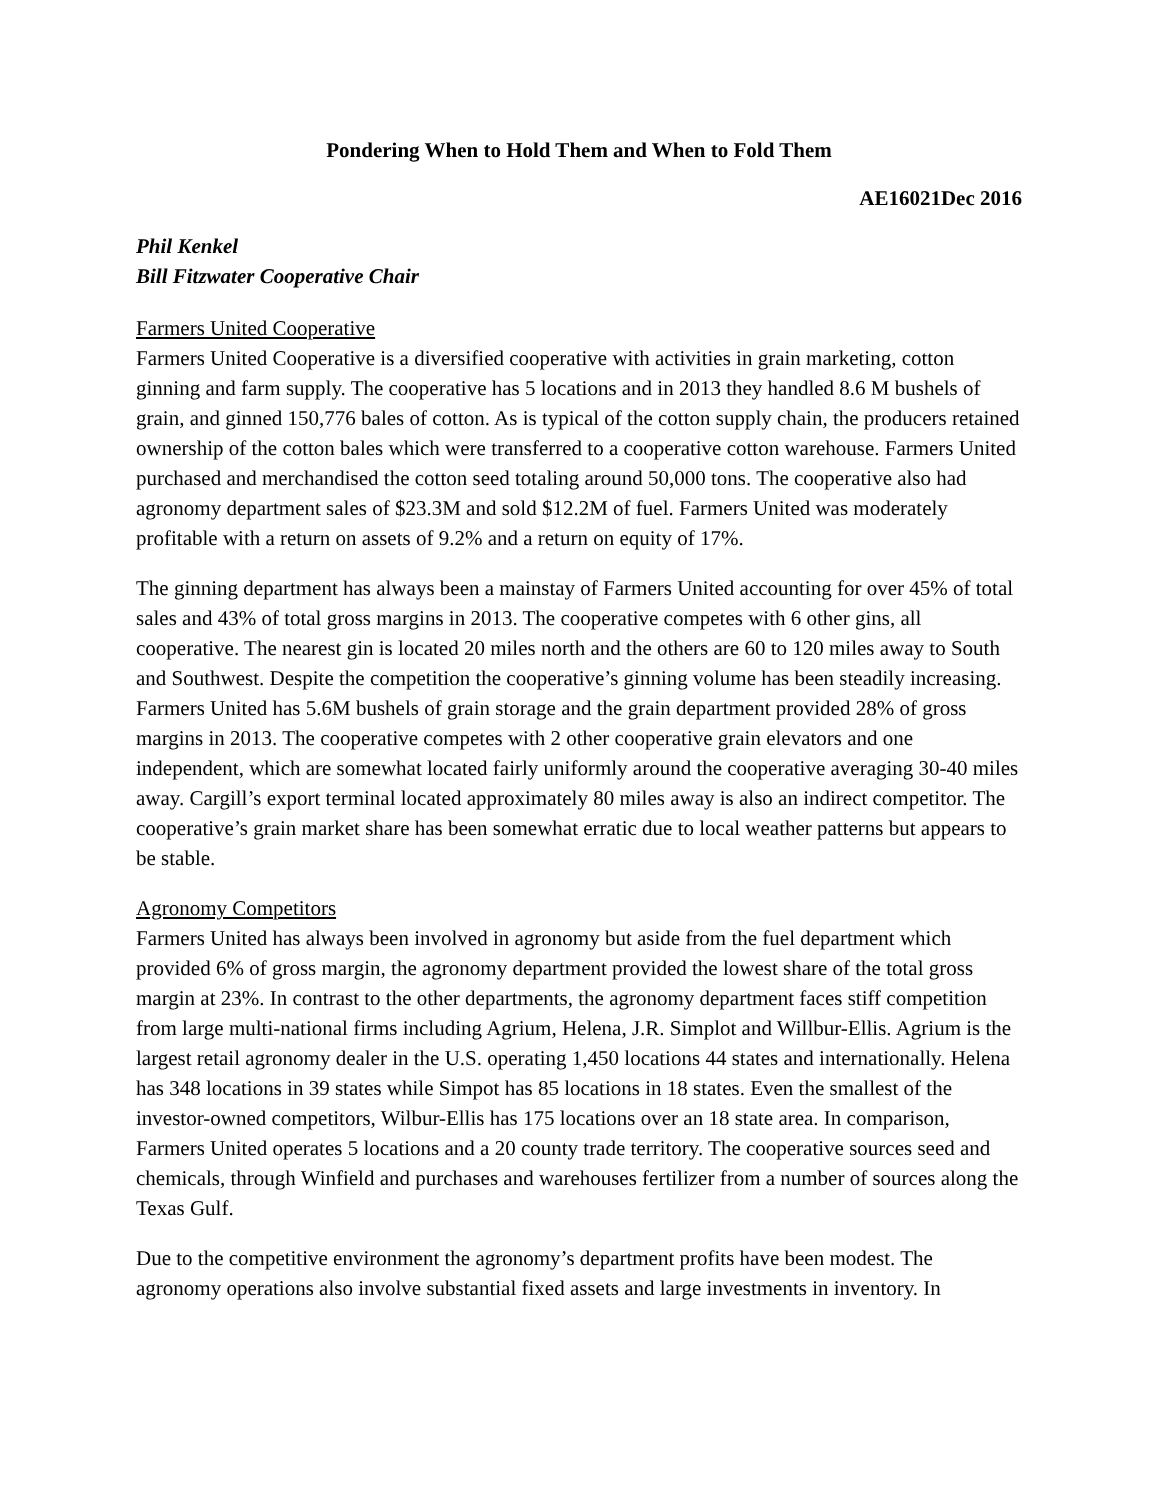Pondering When to Hold Them and When to Fold Them
AE16021Dec 2016
Phil Kenkel
Bill Fitzwater Cooperative Chair
Farmers United Cooperative
Farmers United Cooperative is a diversified cooperative with activities in grain marketing, cotton ginning and farm supply. The cooperative has 5 locations and in 2013 they handled 8.6 M bushels of grain, and ginned 150,776 bales of cotton. As is typical of the cotton supply chain, the producers retained ownership of the cotton bales which were transferred to a cooperative cotton warehouse. Farmers United purchased and merchandised the cotton seed totaling around 50,000 tons. The cooperative also had agronomy department sales of $23.3M and sold $12.2M of fuel. Farmers United was moderately profitable with a return on assets of 9.2% and a return on equity of 17%.
The ginning department has always been a mainstay of Farmers United accounting for over 45% of total sales and 43% of total gross margins in 2013. The cooperative competes with 6 other gins, all cooperative. The nearest gin is located 20 miles north and the others are 60 to 120 miles away to South and Southwest. Despite the competition the cooperative’s ginning volume has been steadily increasing. Farmers United has 5.6M bushels of grain storage and the grain department provided 28% of gross margins in 2013. The cooperative competes with 2 other cooperative grain elevators and one independent, which are somewhat located fairly uniformly around the cooperative averaging 30-40 miles away. Cargill’s export terminal located approximately 80 miles away is also an indirect competitor. The cooperative’s grain market share has been somewhat erratic due to local weather patterns but appears to be stable.
Agronomy Competitors
Farmers United has always been involved in agronomy but aside from the fuel department which provided 6% of gross margin, the agronomy department provided the lowest share of the total gross margin at 23%. In contrast to the other departments, the agronomy department faces stiff competition from large multi-national firms including Agrium, Helena, J.R. Simplot and Willbur-Ellis. Agrium is the largest retail agronomy dealer in the U.S. operating 1,450 locations 44 states and internationally. Helena has 348 locations in 39 states while Simpot has 85 locations in 18 states. Even the smallest of the investor-owned competitors, Wilbur-Ellis has 175 locations over an 18 state area. In comparison, Farmers United operates 5 locations and a 20 county trade territory. The cooperative sources seed and chemicals, through Winfield and purchases and warehouses fertilizer from a number of sources along the Texas Gulf.
Due to the competitive environment the agronomy’s department profits have been modest. The agronomy operations also involve substantial fixed assets and large investments in inventory. In